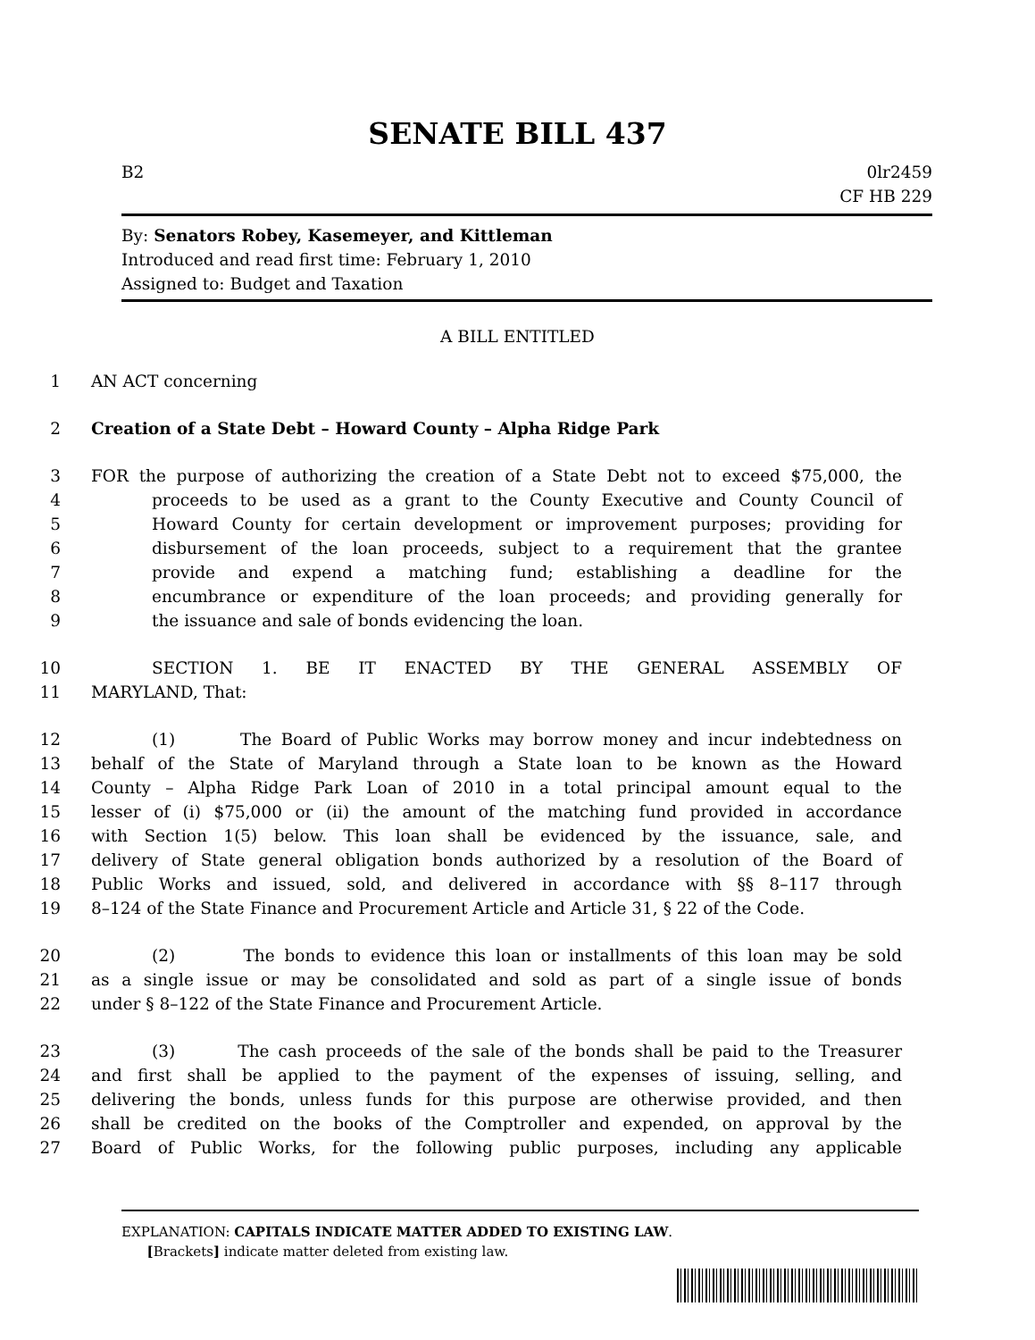SENATE BILL 437
B2 0lr2459
CF HB 229
By: Senators Robey, Kasemeyer, and Kittleman
Introduced and read first time: February 1, 2010
Assigned to: Budget and Taxation
A BILL ENTITLED
1 AN ACT concerning
2 Creation of a State Debt – Howard County – Alpha Ridge Park
3 FOR the purpose of authorizing the creation of a State Debt not to exceed $75,000, the
4 proceeds to be used as a grant to the County Executive and County Council of
5 Howard County for certain development or improvement purposes; providing for
6 disbursement of the loan proceeds, subject to a requirement that the grantee
7 provide and expend a matching fund; establishing a deadline for the
8 encumbrance or expenditure of the loan proceeds; and providing generally for
9 the issuance and sale of bonds evidencing the loan.
10 SECTION 1. BE IT ENACTED BY THE GENERAL ASSEMBLY OF
11 MARYLAND, That:
12 (1) The Board of Public Works may borrow money and incur indebtedness on
13 behalf of the State of Maryland through a State loan to be known as the Howard
14 County – Alpha Ridge Park Loan of 2010 in a total principal amount equal to the
15 lesser of (i) $75,000 or (ii) the amount of the matching fund provided in accordance
16 with Section 1(5) below. This loan shall be evidenced by the issuance, sale, and
17 delivery of State general obligation bonds authorized by a resolution of the Board of
18 Public Works and issued, sold, and delivered in accordance with §§ 8–117 through
19 8–124 of the State Finance and Procurement Article and Article 31, § 22 of the Code.
20 (2) The bonds to evidence this loan or installments of this loan may be sold
21 as a single issue or may be consolidated and sold as part of a single issue of bonds
22 under § 8–122 of the State Finance and Procurement Article.
23 (3) The cash proceeds of the sale of the bonds shall be paid to the Treasurer
24 and first shall be applied to the payment of the expenses of issuing, selling, and
25 delivering the bonds, unless funds for this purpose are otherwise provided, and then
26 shall be credited on the books of the Comptroller and expended, on approval by the
27 Board of Public Works, for the following public purposes, including any applicable
EXPLANATION: CAPITALS INDICATE MATTER ADDED TO EXISTING LAW.
[Brackets] indicate matter deleted from existing law.